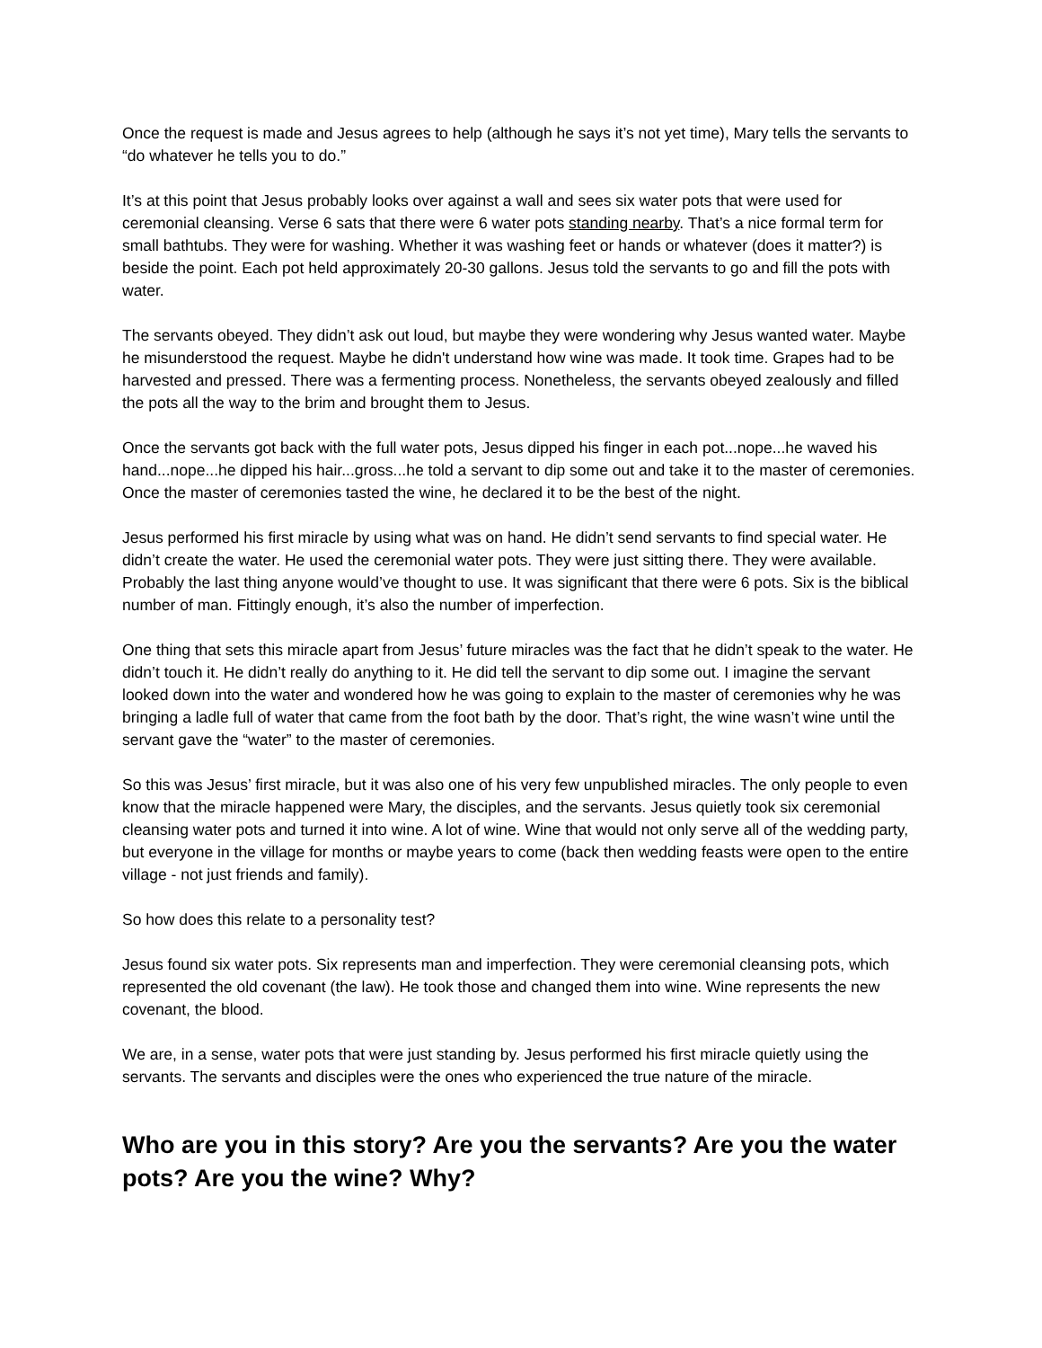Once the request is made and Jesus agrees to help (although he says it’s not yet time), Mary tells the servants to “do whatever he tells you to do.”
It’s at this point that Jesus probably looks over against a wall and sees six water pots that were used for ceremonial cleansing. Verse 6 sats that there were 6 water pots standing nearby. That’s a nice formal term for small bathtubs. They were for washing. Whether it was washing feet or hands or whatever (does it matter?) is beside the point. Each pot held approximately 20-30 gallons. Jesus told the servants to go and fill the pots with water.
The servants obeyed. They didn’t ask out loud, but maybe they were wondering why Jesus wanted water. Maybe he misunderstood the request. Maybe he didn't understand how wine was made. It took time. Grapes had to be harvested and pressed. There was a fermenting process. Nonetheless, the servants obeyed zealously and filled the pots all the way to the brim and brought them to Jesus.
Once the servants got back with the full water pots, Jesus dipped his finger in each pot...nope...he waved his hand...nope...he dipped his hair...gross...he told a servant to dip some out and take it to the master of ceremonies. Once the master of ceremonies tasted the wine, he declared it to be the best of the night.
Jesus performed his first miracle by using what was on hand. He didn’t send servants to find special water. He didn’t create the water. He used the ceremonial water pots. They were just sitting there. They were available. Probably the last thing anyone would’ve thought to use. It was significant that there were 6 pots. Six is the biblical number of man. Fittingly enough, it’s also the number of imperfection.
One thing that sets this miracle apart from Jesus’ future miracles was the fact that he didn’t speak to the water. He didn’t touch it. He didn’t really do anything to it. He did tell the servant to dip some out. I imagine the servant looked down into the water and wondered how he was going to explain to the master of ceremonies why he was bringing a ladle full of water that came from the foot bath by the door. That’s right, the wine wasn’t wine until the servant gave the “water” to the master of ceremonies.
So this was Jesus’ first miracle, but it was also one of his very few unpublished miracles. The only people to even know that the miracle happened were Mary, the disciples, and the servants. Jesus quietly took six ceremonial cleansing water pots and turned it into wine. A lot of wine. Wine that would not only serve all of the wedding party, but everyone in the village for months or maybe years to come (back then wedding feasts were open to the entire village - not just friends and family).
So how does this relate to a personality test?
Jesus found six water pots. Six represents man and imperfection. They were ceremonial cleansing pots, which represented the old covenant (the law). He took those and changed them into wine. Wine represents the new covenant, the blood.
We are, in a sense, water pots that were just standing by. Jesus performed his first miracle quietly using the servants. The servants and disciples were the ones who experienced the true nature of the miracle.
Who are you in this story? Are you the servants? Are you the water pots? Are you the wine? Why?